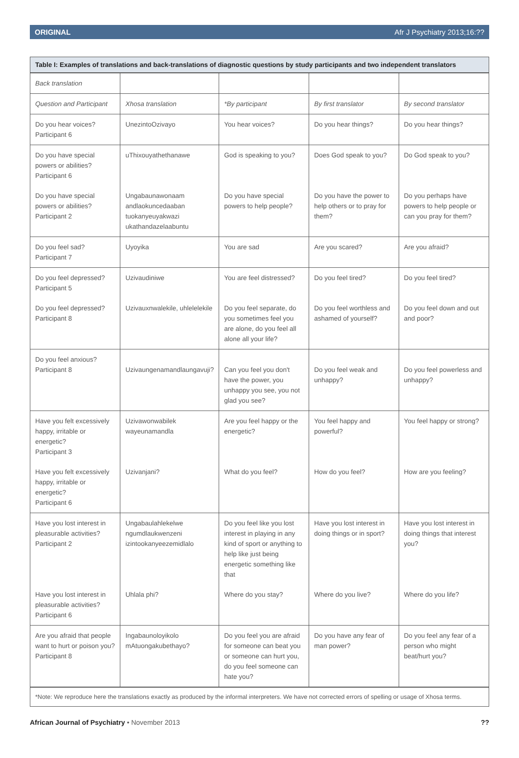ORIGINAL Afr J Psychiatry 2013;16:??
Table I: Examples of translations and back-translations of diagnostic questions by study participants and two independent translators
| Back translation | | | | |
| Question and Participant | Xhosa translation | *By participant | By first translator | By second translator |
| Do you hear voices? Participant 6 | UnezintoOzivayo | You hear voices? | Do you hear things? | Do you hear things? |
| Do you have special powers or abilities? Participant 6 | uThixouyathethanawe | God is speaking to you? | Does God speak to you? | Do God speak to you? |
| Do you have special powers or abilities? Participant 2 | Ungabaunawonaam andlaokuncedaaban tuokanyeuyakwazi ukathandazelaabuntu | Do you have special powers to help people? | Do you have the power to help others or to pray for them? | Do you perhaps have powers to help people or can you pray for them? |
| Do you feel sad? Participant 7 | Uyoyika | You are sad | Are you scared? | Are you afraid? |
| Do you feel depressed? Participant 5 | Uzivaudiniwe | You are feel distressed? | Do you feel tired? | Do you feel tired? |
| Do you feel depressed? Participant 8 | Uzivauxnwalekile, uhlelelekile | Do you feel separate, do you sometimes feel you are alone, do you feel all alone all your life? | Do you feel worthless and ashamed of yourself? | Do you feel down and out and poor? |
| Do you feel anxious? Participant 8 | Uzivaungenamandlaungavuji? | Can you feel you don't have the power, you unhappy you see, you not glad you see? | Do you feel weak and unhappy? | Do you feel powerless and unhappy? |
| Have you felt excessively happy, irritable or energetic? Participant 3 | Uzivawonwabilek wayeunamandla | Are you feel happy or the energetic? | You feel happy and powerful? | You feel happy or strong? |
| Have you felt excessively happy, irritable or energetic? Participant 6 | Uzivanjani? | What do you feel? | How do you feel? | How are you feeling? |
| Have you lost interest in pleasurable activities? Participant 2 | Ungabaulahlekelwe ngumdlaukwenzeni izintookanyeezemidlalo | Do you feel like you lost interest in playing in any kind of sport or anything to help like just being energetic something like that | Have you lost interest in doing things or in sport? | Have you lost interest in doing things that interest you? |
| Have you lost interest in pleasurable activities? Participant 6 | Uhlala phi? | Where do you stay? | Where do you live? | Where do you life? |
| Are you afraid that people want to hurt or poison you? Participant 8 | Ingabaunoloyikolo mAtuongakubethayo? | Do you feel you are afraid for someone can beat you or someone can hurt you, do you feel someone can hate you? | Do you have any fear of man power? | Do you feel any fear of a person who might beat/hurt you? |
*Note: We reproduce here the translations exactly as produced by the informal interpreters. We have not corrected errors of spelling or usage of Xhosa terms.
African Journal of Psychiatry • November 2013??